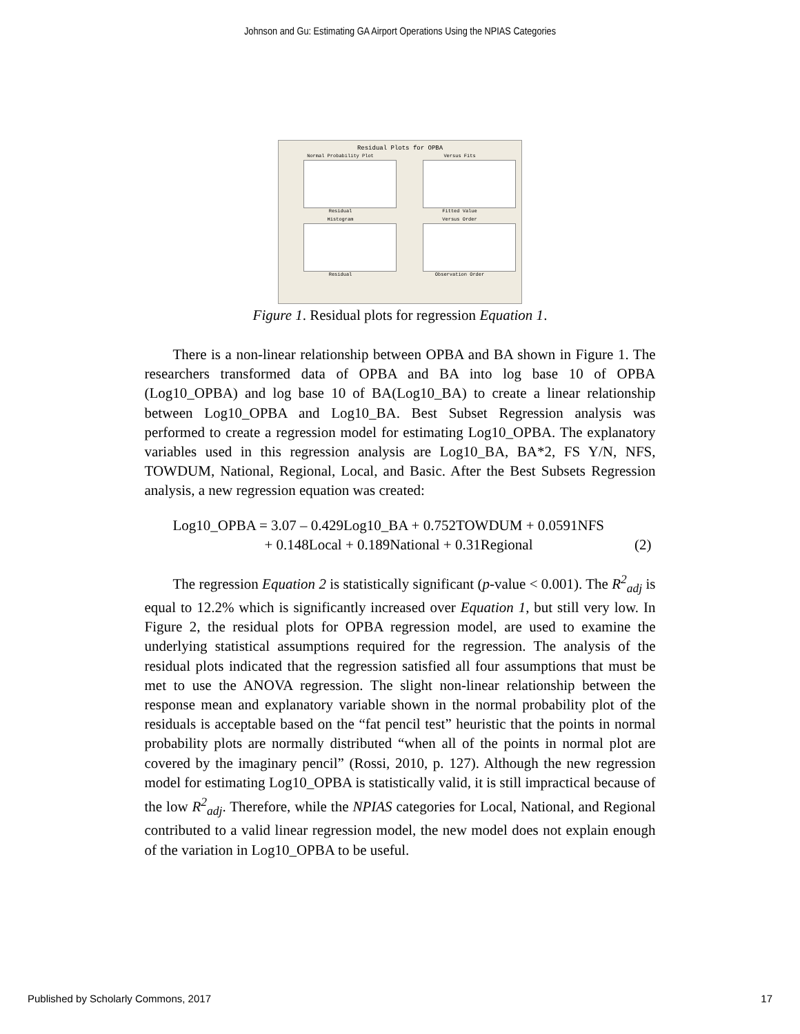Johnson and Gu: Estimating GA Airport Operations Using the NPIAS Categories
Residual Plots for OPBA
Normal Probability Plot
Residual
Versus Fits
Fitted Value
Histogram
Residual
Versus Order
Observation Order
Figure 1. Residual plots for regression Equation 1.
There is a non-linear relationship between OPBA and BA shown in Figure 1. The researchers transformed data of OPBA and BA into log base 10 of OPBA (Log10_OPBA) and log base 10 of BA(Log10_BA) to create a linear relationship between Log10_OPBA and Log10_BA. Best Subset Regression analysis was performed to create a regression model for estimating Log10_OPBA. The explanatory variables used in this regression analysis are Log10_BA, BA*2, FS Y/N, NFS, TOWDUM, National, Regional, Local, and Basic. After the Best Subsets Regression analysis, a new regression equation was created:
Log10_OPBA = 3.07 – 0.429Log10_BA + 0.752TOWDUM + 0.0591NFS
+ 0.148Local + 0.189National + 0.31Regional (2)
The regression Equation 2 is statistically significant (p-value < 0.001). The R<sup>2</sup><sub>adj</sub> is equal to 12.2% which is significantly increased over Equation 1, but still very low. In Figure 2, the residual plots for OPBA regression model, are used to examine the underlying statistical assumptions required for the regression. The analysis of the residual plots indicated that the regression satisfied all four assumptions that must be met to use the ANOVA regression. The slight non-linear relationship between the response mean and explanatory variable shown in the normal probability plot of the residuals is acceptable based on the “fat pencil test” heuristic that the points in normal probability plots are normally distributed “when all of the points in normal plot are covered by the imaginary pencil” (Rossi, 2010, p. 127). Although the new regression model for estimating Log10_OPBA is statistically valid, it is still impractical because of the low R<sup>2</sup><sub>adj</sub>. Therefore, while the NPIAS categories for Local, National, and Regional contributed to a valid linear regression model, the new model does not explain enough of the variation in Log10_OPBA to be useful.
Published by Scholarly Commons, 2017 17